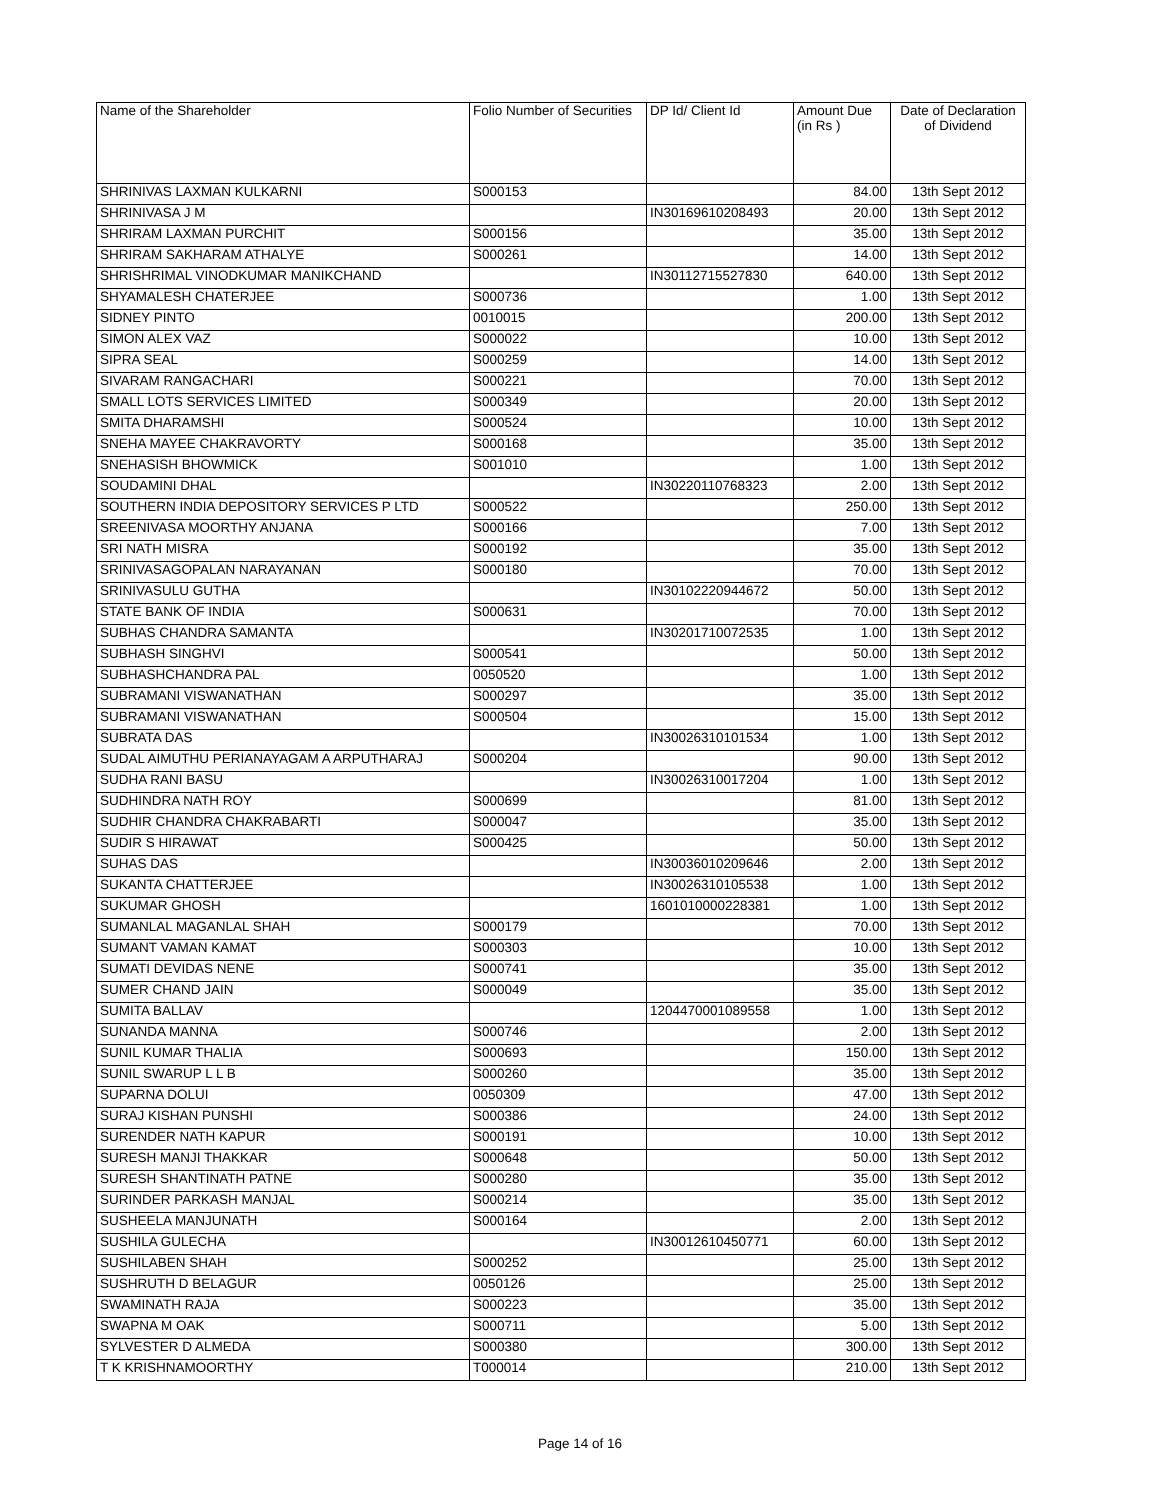| Name of the Shareholder | Folio Number of Securities | DP Id/ Client Id | Amount Due (in Rs ) | Date of Declaration of Dividend |
| --- | --- | --- | --- | --- |
| SHRINIVAS LAXMAN KULKARNI | S000153 | | 84.00 | 13th Sept 2012 |
| SHRINIVASA J M | | IN30169610208493 | 20.00 | 13th Sept 2012 |
| SHRIRAM LAXMAN PURCHIT | S000156 | | 35.00 | 13th Sept 2012 |
| SHRIRAM SAKHARAM ATHALYE | S000261 | | 14.00 | 13th Sept 2012 |
| SHRISHRIMAL VINODKUMAR MANIKCHAND | | IN30112715527830 | 640.00 | 13th Sept 2012 |
| SHYAMALESH CHATERJEE | S000736 | | 1.00 | 13th Sept 2012 |
| SIDNEY PINTO | 0010015 | | 200.00 | 13th Sept 2012 |
| SIMON ALEX VAZ | S000022 | | 10.00 | 13th Sept 2012 |
| SIPRA SEAL | S000259 | | 14.00 | 13th Sept 2012 |
| SIVARAM RANGACHARI | S000221 | | 70.00 | 13th Sept 2012 |
| SMALL LOTS SERVICES LIMITED | S000349 | | 20.00 | 13th Sept 2012 |
| SMITA DHARAMSHI | S000524 | | 10.00 | 13th Sept 2012 |
| SNEHA MAYEE CHAKRAVORTY | S000168 | | 35.00 | 13th Sept 2012 |
| SNEHASISH BHOWMICK | S001010 | | 1.00 | 13th Sept 2012 |
| SOUDAMINI DHAL | | IN30220110768323 | 2.00 | 13th Sept 2012 |
| SOUTHERN INDIA DEPOSITORY SERVICES P LTD | S000522 | | 250.00 | 13th Sept 2012 |
| SREENIVASA MOORTHY ANJANA | S000166 | | 7.00 | 13th Sept 2012 |
| SRI NATH MISRA | S000192 | | 35.00 | 13th Sept 2012 |
| SRINIVASAGOPALAN NARAYANAN | S000180 | | 70.00 | 13th Sept 2012 |
| SRINIVASULU GUTHA | | IN30102220944672 | 50.00 | 13th Sept 2012 |
| STATE BANK OF INDIA | S000631 | | 70.00 | 13th Sept 2012 |
| SUBHAS CHANDRA SAMANTA | | IN30201710072535 | 1.00 | 13th Sept 2012 |
| SUBHASH SINGHVI | S000541 | | 50.00 | 13th Sept 2012 |
| SUBHASHCHANDRA PAL | 0050520 | | 1.00 | 13th Sept 2012 |
| SUBRAMANI VISWANATHAN | S000297 | | 35.00 | 13th Sept 2012 |
| SUBRAMANI VISWANATHAN | S000504 | | 15.00 | 13th Sept 2012 |
| SUBRATA DAS | | IN30026310101534 | 1.00 | 13th Sept 2012 |
| SUDAL AIMUTHU PERIANAYAGAM A ARPUTHARAJ | S000204 | | 90.00 | 13th Sept 2012 |
| SUDHA RANI BASU | | IN30026310017204 | 1.00 | 13th Sept 2012 |
| SUDHINDRA NATH ROY | S000699 | | 81.00 | 13th Sept 2012 |
| SUDHIR CHANDRA CHAKRABARTI | S000047 | | 35.00 | 13th Sept 2012 |
| SUDIR S HIRAWAT | S000425 | | 50.00 | 13th Sept 2012 |
| SUHAS DAS | | IN30036010209646 | 2.00 | 13th Sept 2012 |
| SUKANTA CHATTERJEE | | IN30026310105538 | 1.00 | 13th Sept 2012 |
| SUKUMAR GHOSH | | 1601010000228381 | 1.00 | 13th Sept 2012 |
| SUMANLAL MAGANLAL SHAH | S000179 | | 70.00 | 13th Sept 2012 |
| SUMANT VAMAN KAMAT | S000303 | | 10.00 | 13th Sept 2012 |
| SUMATI DEVIDAS NENE | S000741 | | 35.00 | 13th Sept 2012 |
| SUMER CHAND JAIN | S000049 | | 35.00 | 13th Sept 2012 |
| SUMITA BALLAV | | 1204470001089558 | 1.00 | 13th Sept 2012 |
| SUNANDA MANNA | S000746 | | 2.00 | 13th Sept 2012 |
| SUNIL KUMAR THALIA | S000693 | | 150.00 | 13th Sept 2012 |
| SUNIL SWARUP L L B | S000260 | | 35.00 | 13th Sept 2012 |
| SUPARNA DOLUI | 0050309 | | 47.00 | 13th Sept 2012 |
| SURAJ KISHAN PUNSHI | S000386 | | 24.00 | 13th Sept 2012 |
| SURENDER NATH KAPUR | S000191 | | 10.00 | 13th Sept 2012 |
| SURESH MANJI THAKKAR | S000648 | | 50.00 | 13th Sept 2012 |
| SURESH SHANTINATH PATNE | S000280 | | 35.00 | 13th Sept 2012 |
| SURINDER PARKASH MANJAL | S000214 | | 35.00 | 13th Sept 2012 |
| SUSHEELA MANJUNATH | S000164 | | 2.00 | 13th Sept 2012 |
| SUSHILA GULECHA | | IN30012610450771 | 60.00 | 13th Sept 2012 |
| SUSHILABEN SHAH | S000252 | | 25.00 | 13th Sept 2012 |
| SUSHRUTH D BELAGUR | 0050126 | | 25.00 | 13th Sept 2012 |
| SWAMINATH RAJA | S000223 | | 35.00 | 13th Sept 2012 |
| SWAPNA M OAK | S000711 | | 5.00 | 13th Sept 2012 |
| SYLVESTER D ALMEDA | S000380 | | 300.00 | 13th Sept 2012 |
| T K KRISHNAMOORTHY | T000014 | | 210.00 | 13th Sept 2012 |
Page 14 of 16